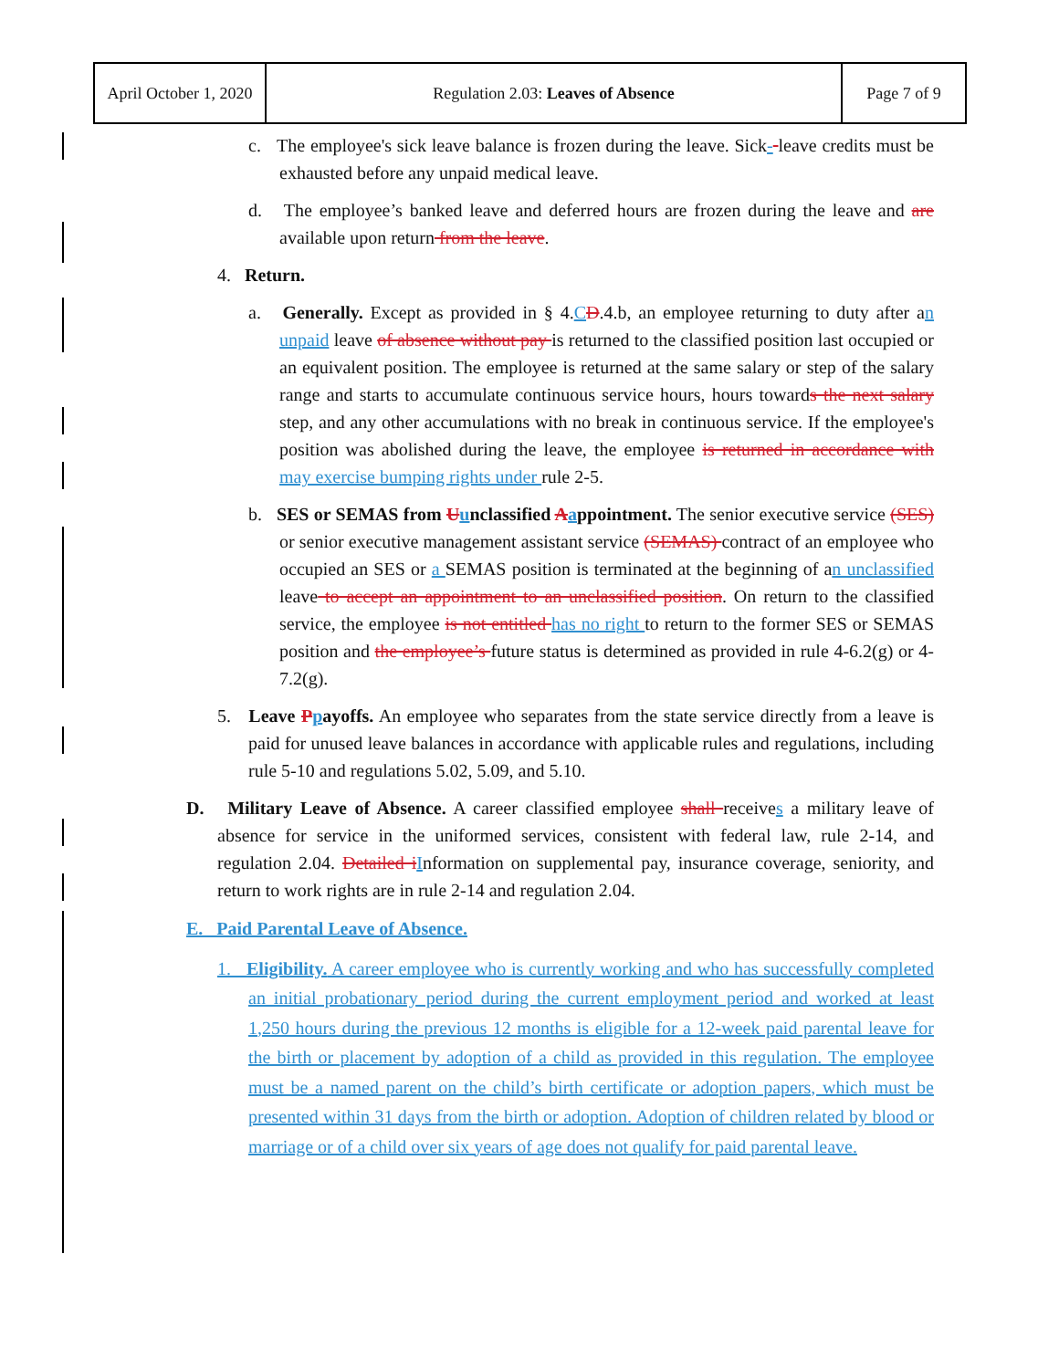| April October 1, 2020 | Regulation 2.03: Leaves of Absence | Page 7 of 9 |
c. The employee's sick leave balance is frozen during the leave. Sick- leave credits must be exhausted before any unpaid medical leave.
d. The employee’s banked leave and deferred hours are frozen during the leave and are available upon return from the leave.
4. Return.
a. Generally. Except as provided in § 4.CD.4.b, an employee returning to duty after an unpaid leave of absence without pay is returned to the classified position last occupied or an equivalent position. The employee is returned at the same salary or step of the salary range and starts to accumulate continuous service hours, hours towards the next salary step, and any other accumulations with no break in continuous service. If the employee's position was abolished during the leave, the employee is returned in accordance with may exercise bumping rights under rule 2-5.
b. SES or SEMAS from Uunclassified Aappointment. The senior executive service (SES) or senior executive management assistant service (SEMAS) contract of an employee who occupied an SES or a SEMAS position is terminated at the beginning of an unclassified leave to accept an appointment to an unclassified position. On return to the classified service, the employee is not entitled has no right to return to the former SES or SEMAS position and the employee’s future status is determined as provided in rule 4-6.2(g) or 4-7.2(g).
5. Leave Ppayoffs. An employee who separates from the state service directly from a leave is paid for unused leave balances in accordance with applicable rules and regulations, including rule 5-10 and regulations 5.02, 5.09, and 5.10.
D. Military Leave of Absence. A career classified employee shall receives a military leave of absence for service in the uniformed services, consistent with federal law, rule 2-14, and regulation 2.04. Detailed iInformation on supplemental pay, insurance coverage, seniority, and return to work rights are in rule 2-14 and regulation 2.04.
E. Paid Parental Leave of Absence.
1. Eligibility. A career employee who is currently working and who has successfully completed an initial probationary period during the current employment period and worked at least 1,250 hours during the previous 12 months is eligible for a 12-week paid parental leave for the birth or placement by adoption of a child as provided in this regulation. The employee must be a named parent on the child’s birth certificate or adoption papers, which must be presented within 31 days from the birth or adoption. Adoption of children related by blood or marriage or of a child over six years of age does not qualify for paid parental leave.